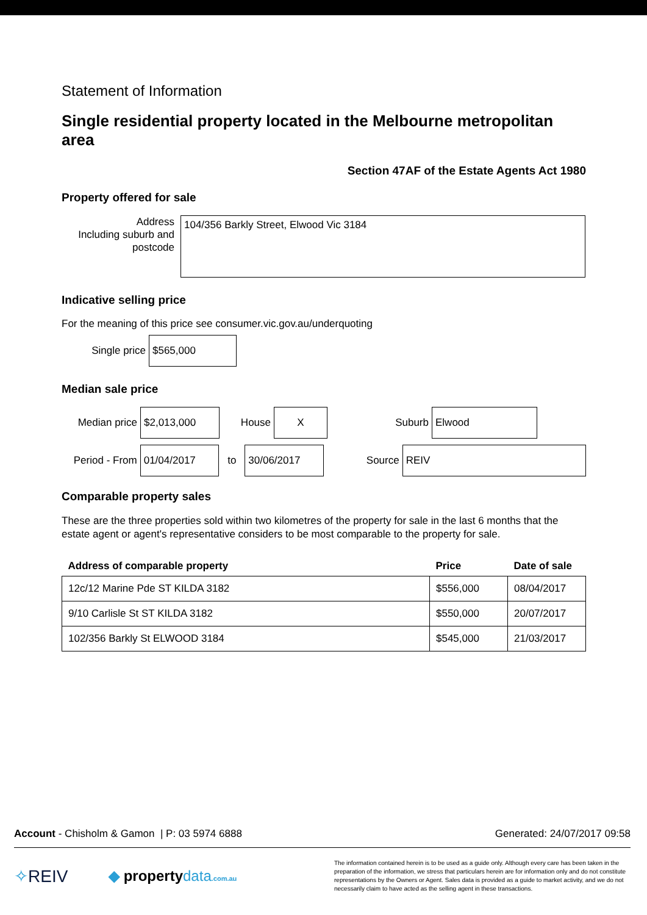Statement of Information
Single residential property located in the Melbourne metropolitan area
Section 47AF of the Estate Agents Act 1980
Property offered for sale
Address
Including suburb and
postcode
104/356 Barkly Street, Elwood Vic 3184
Indicative selling price
For the meaning of this price see consumer.vic.gov.au/underquoting
Single price
$565,000
Median sale price
Median price
$2,013,000
House
X
Suburb
Elwood
Period - From
01/04/2017
to
30/06/2017
Source
REIV
Comparable property sales
These are the three properties sold within two kilometres of the property for sale in the last 6 months that the estate agent or agent's representative considers to be most comparable to the property for sale.
| Address of comparable property | Price | Date of sale |
| --- | --- | --- |
| 12c/12 Marine Pde ST KILDA 3182 | $556,000 | 08/04/2017 |
| 9/10 Carlisle St ST KILDA 3182 | $550,000 | 20/07/2017 |
| 102/356 Barkly St ELWOOD 3184 | $545,000 | 21/03/2017 |
Account - Chisholm & Gamon | P: 03 5974 6888
Generated: 24/07/2017 09:58
✧REIV
◆ propertydata.com.au
The information contained herein is to be used as a guide only. Although every care has been taken in the preparation of the information, we stress that particulars herein are for information only and do not constitute representations by the Owners or Agent. Sales data is provided as a guide to market activity, and we do not necessarily claim to have acted as the selling agent in these transactions.